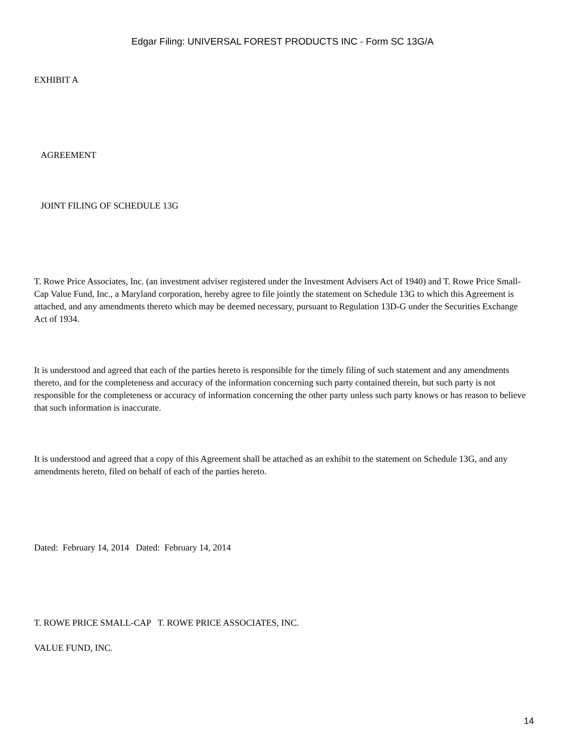Edgar Filing: UNIVERSAL FOREST PRODUCTS INC - Form SC 13G/A
EXHIBIT A
AGREEMENT
JOINT FILING OF SCHEDULE 13G
T. Rowe Price Associates, Inc. (an investment adviser registered under the Investment Advisers Act of 1940) and T. Rowe Price Small-Cap Value Fund, Inc., a Maryland corporation, hereby agree to file jointly the statement on Schedule 13G to which this Agreement is attached, and any amendments thereto which may be deemed necessary, pursuant to Regulation 13D-G under the Securities Exchange Act of 1934.
It is understood and agreed that each of the parties hereto is responsible for the timely filing of such statement and any amendments thereto, and for the completeness and accuracy of the information concerning such party contained therein, but such party is not responsible for the completeness or accuracy of information concerning the other party unless such party knows or has reason to believe that such information is inaccurate.
It is understood and agreed that a copy of this Agreement shall be attached as an exhibit to the statement on Schedule 13G, and any amendments hereto, filed on behalf of each of the parties hereto.
Dated: February 14, 2014 Dated: February 14, 2014
T. ROWE PRICE SMALL-CAP T. ROWE PRICE ASSOCIATES, INC.
VALUE FUND, INC.
14